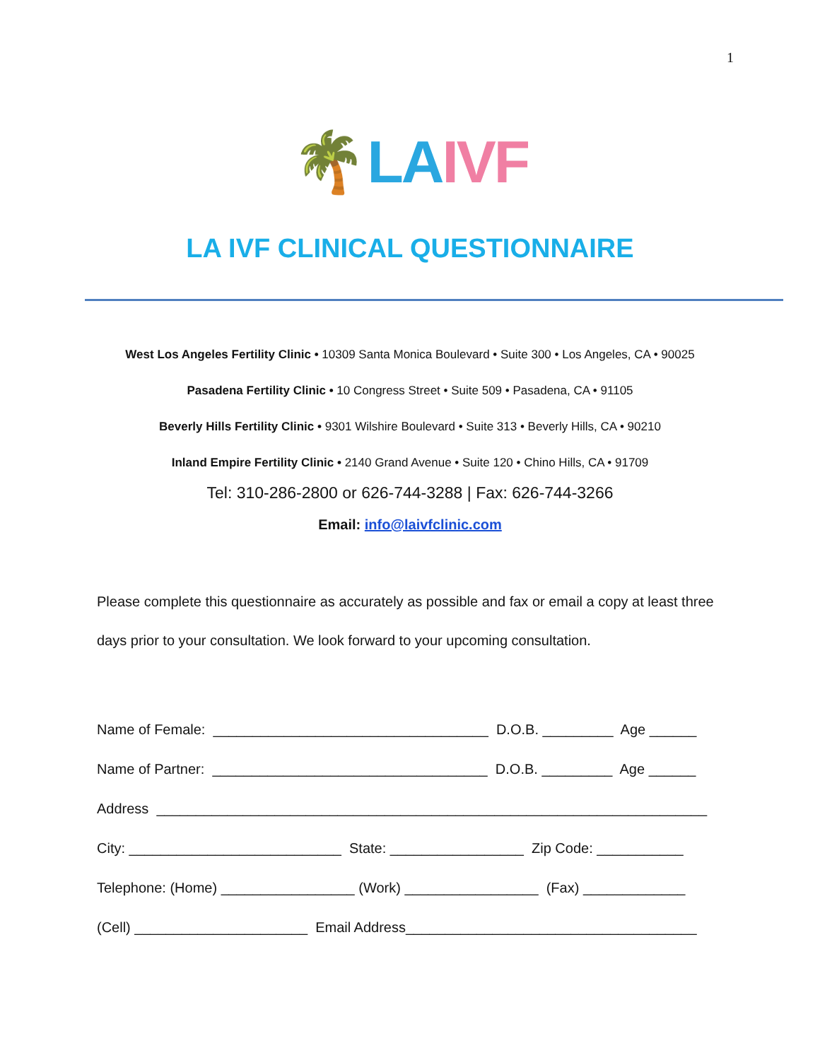1
🌴 LA IVF
LA IVF CLINICAL QUESTIONNAIRE
West Los Angeles Fertility Clinic • 10309 Santa Monica Boulevard • Suite 300 • Los Angeles, CA • 90025
Pasadena Fertility Clinic • 10 Congress Street • Suite 509 • Pasadena, CA • 91105
Beverly Hills Fertility Clinic • 9301 Wilshire Boulevard • Suite 313 • Beverly Hills, CA • 90210
Inland Empire Fertility Clinic • 2140 Grand Avenue • Suite 120 • Chino Hills, CA • 91709
Tel: 310-286-2800 or 626-744-3288 | Fax: 626-744-3266
Email: info@laivfclinic.com
Please complete this questionnaire as accurately as possible and fax or email a copy at least three days prior to your consultation. We look forward to your upcoming consultation.
Name of Female: ___________________________________ D.O.B. _________ Age ______ Name of Partner: ___________________________________ D.O.B. _________ Age ______ Address ______________________________________________________________________ City: ___________________________ State: _________________ Zip Code: ___________ Telephone: (Home) _________________ (Work) _________________ (Fax) _____________ (Cell) ______________________ Email Address_____________________________________